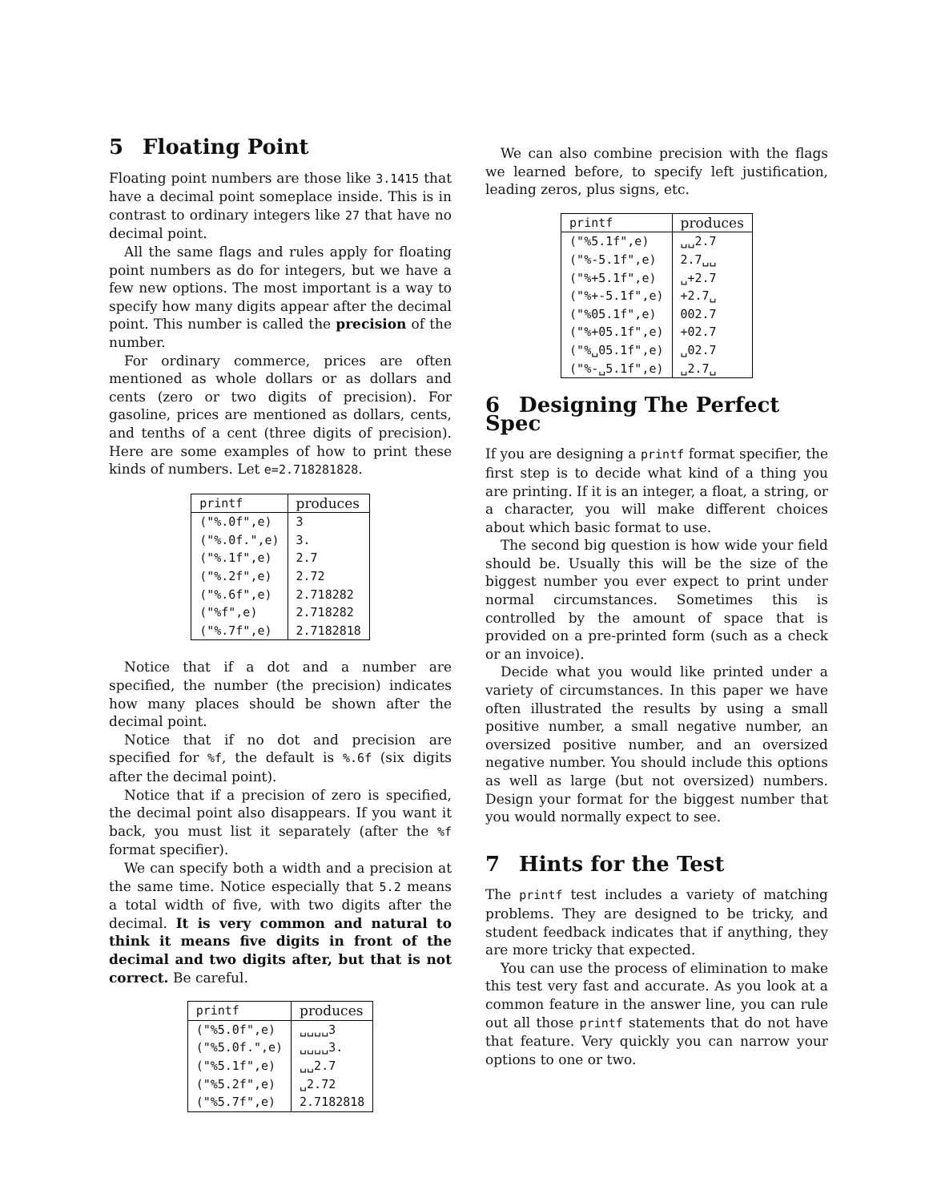5 Floating Point
Floating point numbers are those like 3.1415 that have a decimal point someplace inside. This is in contrast to ordinary integers like 27 that have no decimal point.
All the same flags and rules apply for floating point numbers as do for integers, but we have a few new options. The most important is a way to specify how many digits appear after the decimal point. This number is called the precision of the number.
For ordinary commerce, prices are often mentioned as whole dollars or as dollars and cents (zero or two digits of precision). For gasoline, prices are mentioned as dollars, cents, and tenths of a cent (three digits of precision). Here are some examples of how to print these kinds of numbers. Let e=2.718281828.
| printf | produces |
| --- | --- |
| ("%.0f",e) | 3 |
| ("%.0f.",e) | 3. |
| ("%.1f",e) | 2.7 |
| ("%.2f",e) | 2.72 |
| ("%.6f",e) | 2.718282 |
| ("%f",e) | 2.718282 |
| ("%.7f",e) | 2.7182818 |
Notice that if a dot and a number are specified, the number (the precision) indicates how many places should be shown after the decimal point.
Notice that if no dot and precision are specified for %f, the default is %.6f (six digits after the decimal point).
Notice that if a precision of zero is specified, the decimal point also disappears. If you want it back, you must list it separately (after the %f format specifier).
We can specify both a width and a precision at the same time. Notice especially that 5.2 means a total width of five, with two digits after the decimal. It is very common and natural to think it means five digits in front of the decimal and two digits after, but that is not correct. Be careful.
| printf | produces |
| --- | --- |
| ("%5.0f",e) | ␣␣␣␣3 |
| ("%5.0f.",e) | ␣␣␣␣3. |
| ("%5.1f",e) | ␣␣2.7 |
| ("%5.2f",e) | ␣2.72 |
| ("%5.7f",e) | 2.7182818 |
We can also combine precision with the flags we learned before, to specify left justification, leading zeros, plus signs, etc.
| printf | produces |
| --- | --- |
| ("%5.1f",e) | ␣␣2.7 |
| ("%-5.1f",e) | 2.7␣␣ |
| ("%+5.1f",e) | ␣+2.7 |
| ("%+-5.1f",e) | +2.7␣ |
| ("%05.1f",e) | 002.7 |
| ("%+05.1f",e) | +02.7 |
| ("%␣05.1f",e) | ␣02.7 |
| ("%-␣5.1f",e) | ␣2.7␣ |
6 Designing The Perfect Spec
If you are designing a printf format specifier, the first step is to decide what kind of a thing you are printing. If it is an integer, a float, a string, or a character, you will make different choices about which basic format to use.
The second big question is how wide your field should be. Usually this will be the size of the biggest number you ever expect to print under normal circumstances. Sometimes this is controlled by the amount of space that is provided on a pre-printed form (such as a check or an invoice).
Decide what you would like printed under a variety of circumstances. In this paper we have often illustrated the results by using a small positive number, a small negative number, an oversized positive number, and an oversized negative number. You should include this options as well as large (but not oversized) numbers. Design your format for the biggest number that you would normally expect to see.
7 Hints for the Test
The printf test includes a variety of matching problems. They are designed to be tricky, and student feedback indicates that if anything, they are more tricky that expected.
You can use the process of elimination to make this test very fast and accurate. As you look at a common feature in the answer line, you can rule out all those printf statements that do not have that feature. Very quickly you can narrow your options to one or two.